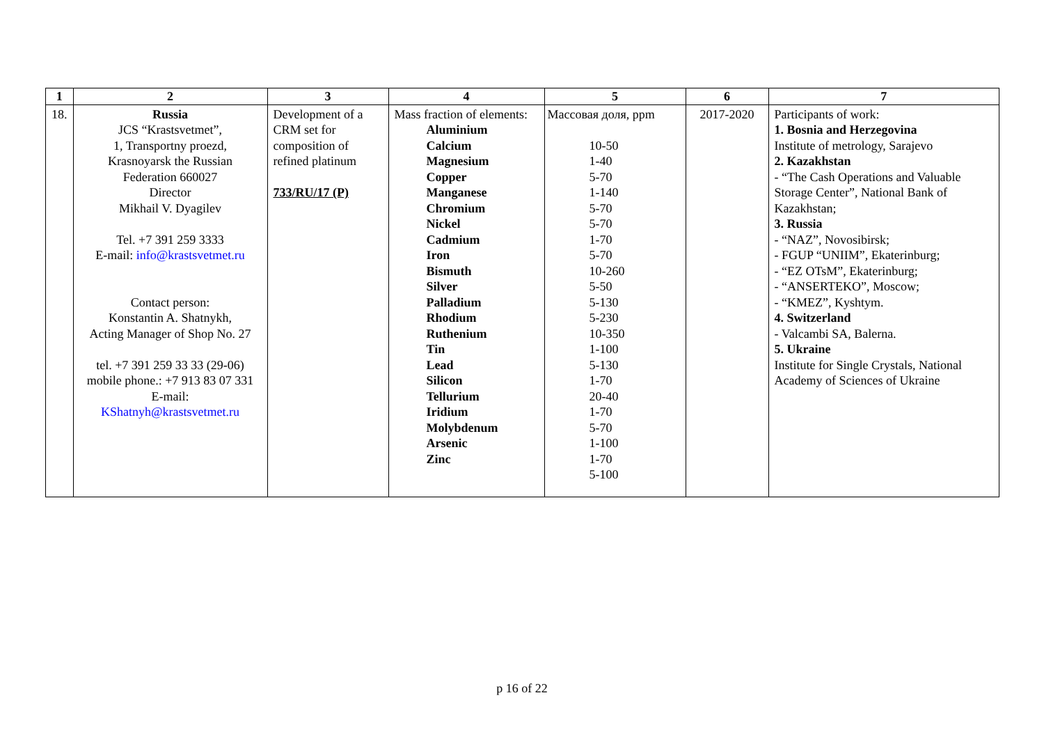| 1 | 2 | 3 | 4 | 5 | 6 | 7 |
| --- | --- | --- | --- | --- | --- | --- |
| 18. | Russia JCS “Krastsvetmet”, 1, Transportny proezd, Krasnoyarsk the Russian Federation 660027 Director Mikhail V. Dyagilev Tel. +7 391 259 3333 E-mail: info@krastsvetmet.ru Contact person: Konstantin A. Shatnykh, Acting Manager of Shop No. 27 tel. +7 391 259 33 33 (29-06) mobile phone.: +7 913 83 07 331 E-mail: KShatnyh@krastsvetmet.ru | Development of a CRM set for composition of refined platinum 733/RU/17 (P) | Mass fraction of elements: Aluminium Calcium Magnesium Copper Manganese Chromium Nickel Cadmium Iron Bismuth Silver Palladium Rhodium Ruthenium Tin Lead Silicon Tellurium Iridium Molybdenum Arsenic Zinc | Массовая доля, ppm 10-50 1-40 5-70 1-140 5-70 5-70 1-70 5-70 10-260 5-50 5-130 5-230 10-350 1-100 5-130 1-70 20-40 1-70 5-70 1-100 1-70 5-100 | 2017-2020 | Participants of work: 1. Bosnia and Herzegovina Institute of metrology, Sarajevo 2. Kazakhstan - “The Cash Operations and Valuable Storage Center”, National Bank of Kazakhstan; 3. Russia - “NAZ”, Novosibirsk; - FGUP “UNIIM”, Ekaterinburg; - “EZ OTsM”, Ekaterinburg; - “ANSERTEKO”, Moscow; - “KMEZ”, Kyshtym. 4. Switzerland - Valcambi SA, Balerna. 5. Ukraine Institute for Single Crystals, National Academy of Sciences of Ukraine |
p 16 of 22